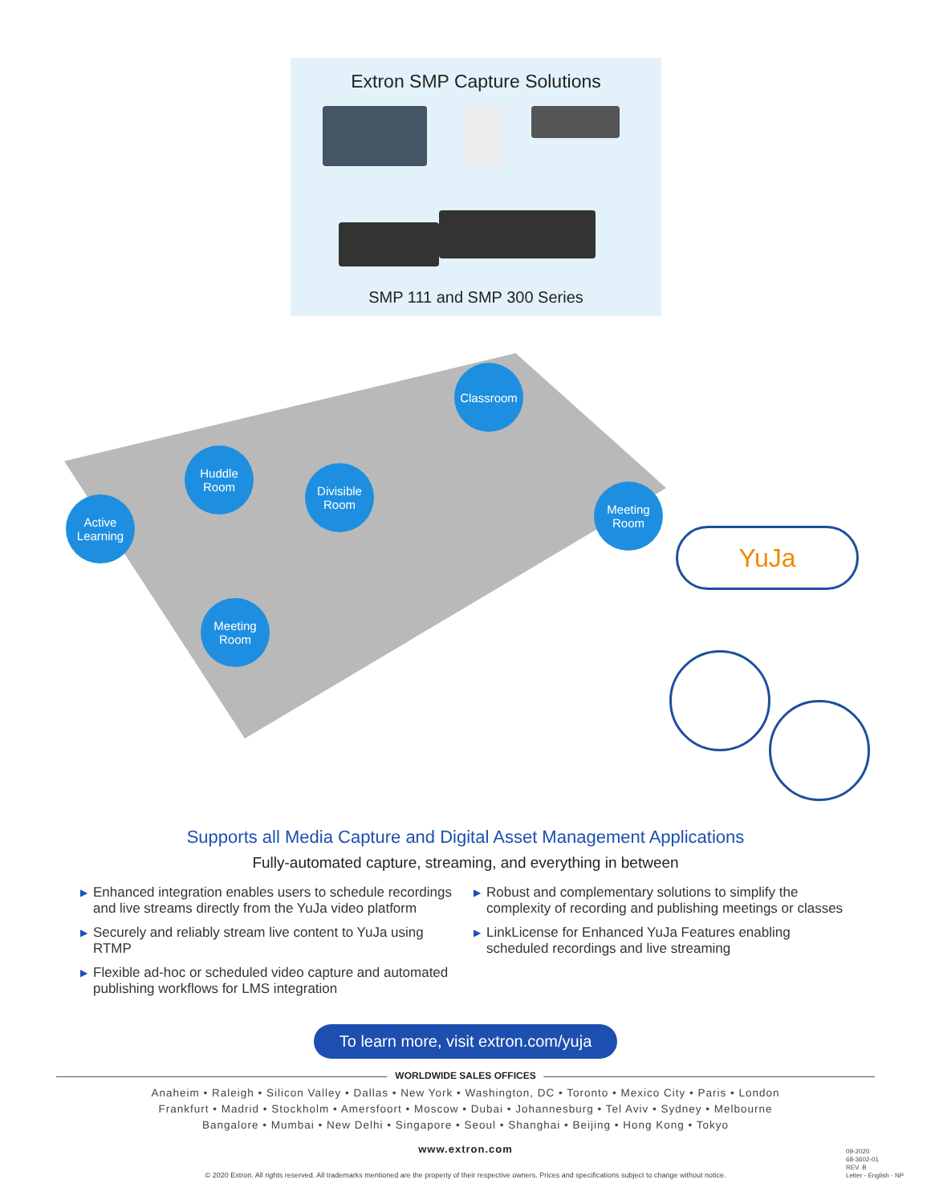Extron SMP Capture Solutions
SMP 111 and SMP 300 Series
Classroom
Huddle
Room
Divisible
Room
Active
Learning
Meeting
Room
Meeting
Room
YuJa
Supports all Media Capture and Digital Asset Management Applications
Fully-automated capture, streaming, and everything in between
▶ Enhanced integration enables users to schedule recordings and live streams directly from the YuJa video platform
▶ Securely and reliably stream live content to YuJa using RTMP
▶ Flexible ad-hoc or scheduled video capture and automated publishing workflows for LMS integration
▶ Robust and complementary solutions to simplify the complexity of recording and publishing meetings or classes
▶ LinkLicense for Enhanced YuJa Features enabling scheduled recordings and live streaming
To learn more, visit extron.com/yuja
WORLDWIDE SALES OFFICES
Anaheim • Raleigh • Silicon Valley • Dallas • New York • Washington, DC • Toronto • Mexico City • Paris • London
Frankfurt • Madrid • Stockholm • Amersfoort • Moscow • Dubai • Johannesburg • Tel Aviv • Sydney • Melbourne
Bangalore • Mumbai • New Delhi • Singapore • Seoul • Shanghai • Beijing • Hong Kong • Tokyo
www.extron.com
© 2020 Extron. All rights reserved. All trademarks mentioned are the property of their respective owners. Prices and specifications subject to change without notice.
09-2020
68-3602-01
REV. B
Letter - English - NP